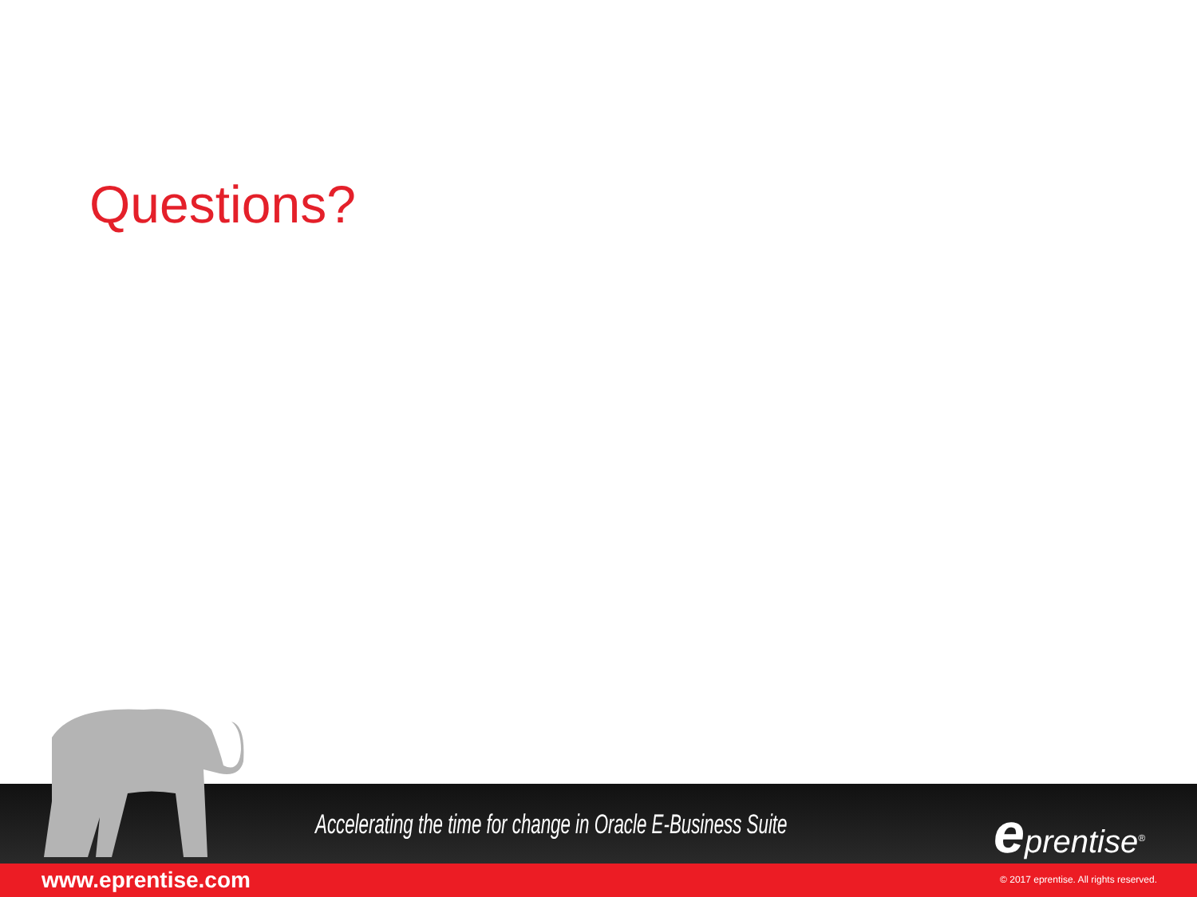Questions?
Accelerating the time for change in Oracle E-Business Suite
eprentise<sup>®</sup>
www.eprentise.com
© 2017 eprentise. All rights reserved.